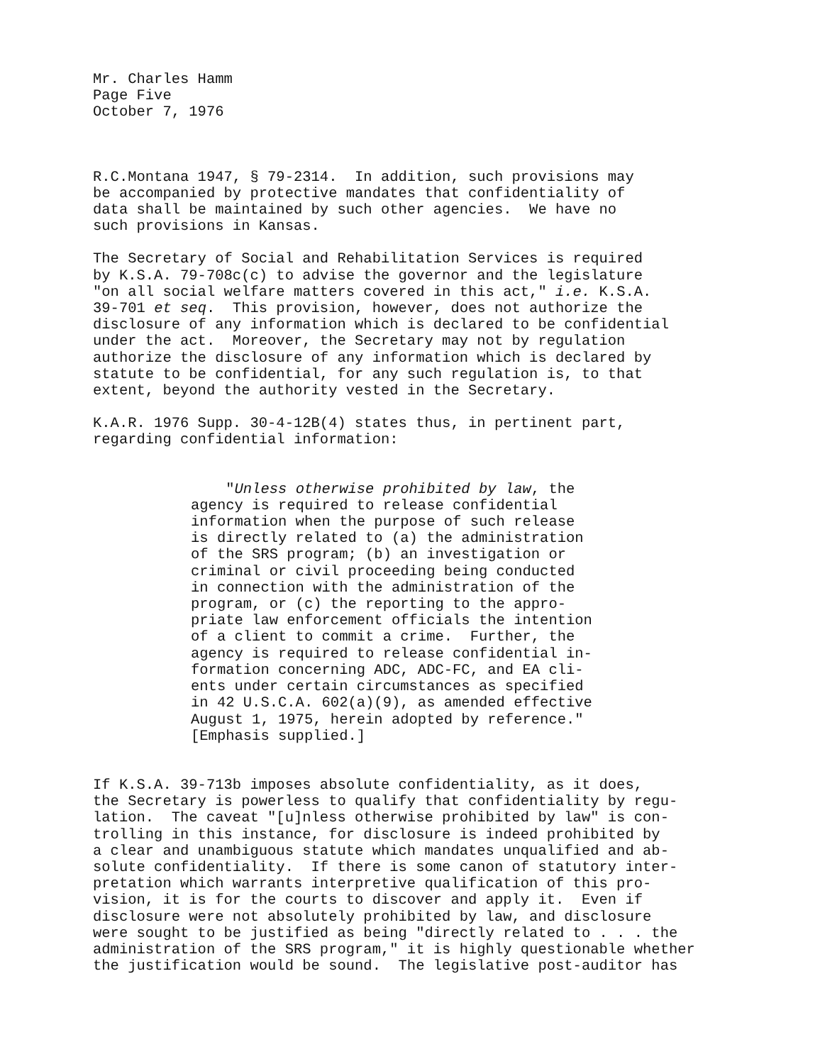Mr. Charles Hamm Page Five October 7, 1976
R.C.Montana 1947, § 79-2314. In addition, such provisions may be accompanied by protective mandates that confidentiality of data shall be maintained by such other agencies. We have no such provisions in Kansas.
The Secretary of Social and Rehabilitation Services is required by K.S.A. 79-708c(c) to advise the governor and the legislature "on all social welfare matters covered in this act," i.e. K.S.A. 39-701 et seq. This provision, however, does not authorize the disclosure of any information which is declared to be confidential under the act. Moreover, the Secretary may not by regulation authorize the disclosure of any information which is declared by statute to be confidential, for any such regulation is, to that extent, beyond the authority vested in the Secretary.
K.A.R. 1976 Supp. 30-4-12B(4) states thus, in pertinent part, regarding confidential information:
"Unless otherwise prohibited by law, the agency is required to release confidential information when the purpose of such release is directly related to (a) the administration of the SRS program; (b) an investigation or criminal or civil proceeding being conducted in connection with the administration of the program, or (c) the reporting to the appro- priate law enforcement officials the intention of a client to commit a crime. Further, the agency is required to release confidential in- formation concerning ADC, ADC-FC, and EA cli- ents under certain circumstances as specified in 42 U.S.C.A. 602(a)(9), as amended effective August 1, 1975, herein adopted by reference." [Emphasis supplied.]
If K.S.A. 39-713b imposes absolute confidentiality, as it does, the Secretary is powerless to qualify that confidentiality by regu- lation. The caveat "[u]nless otherwise prohibited by law" is con- trolling in this instance, for disclosure is indeed prohibited by a clear and unambiguous statute which mandates unqualified and ab- solute confidentiality. If there is some canon of statutory inter- pretation which warrants interpretive qualification of this pro- vision, it is for the courts to discover and apply it. Even if disclosure were not absolutely prohibited by law, and disclosure were sought to be justified as being "directly related to . . . the administration of the SRS program," it is highly questionable whether the justification would be sound. The legislative post-auditor has